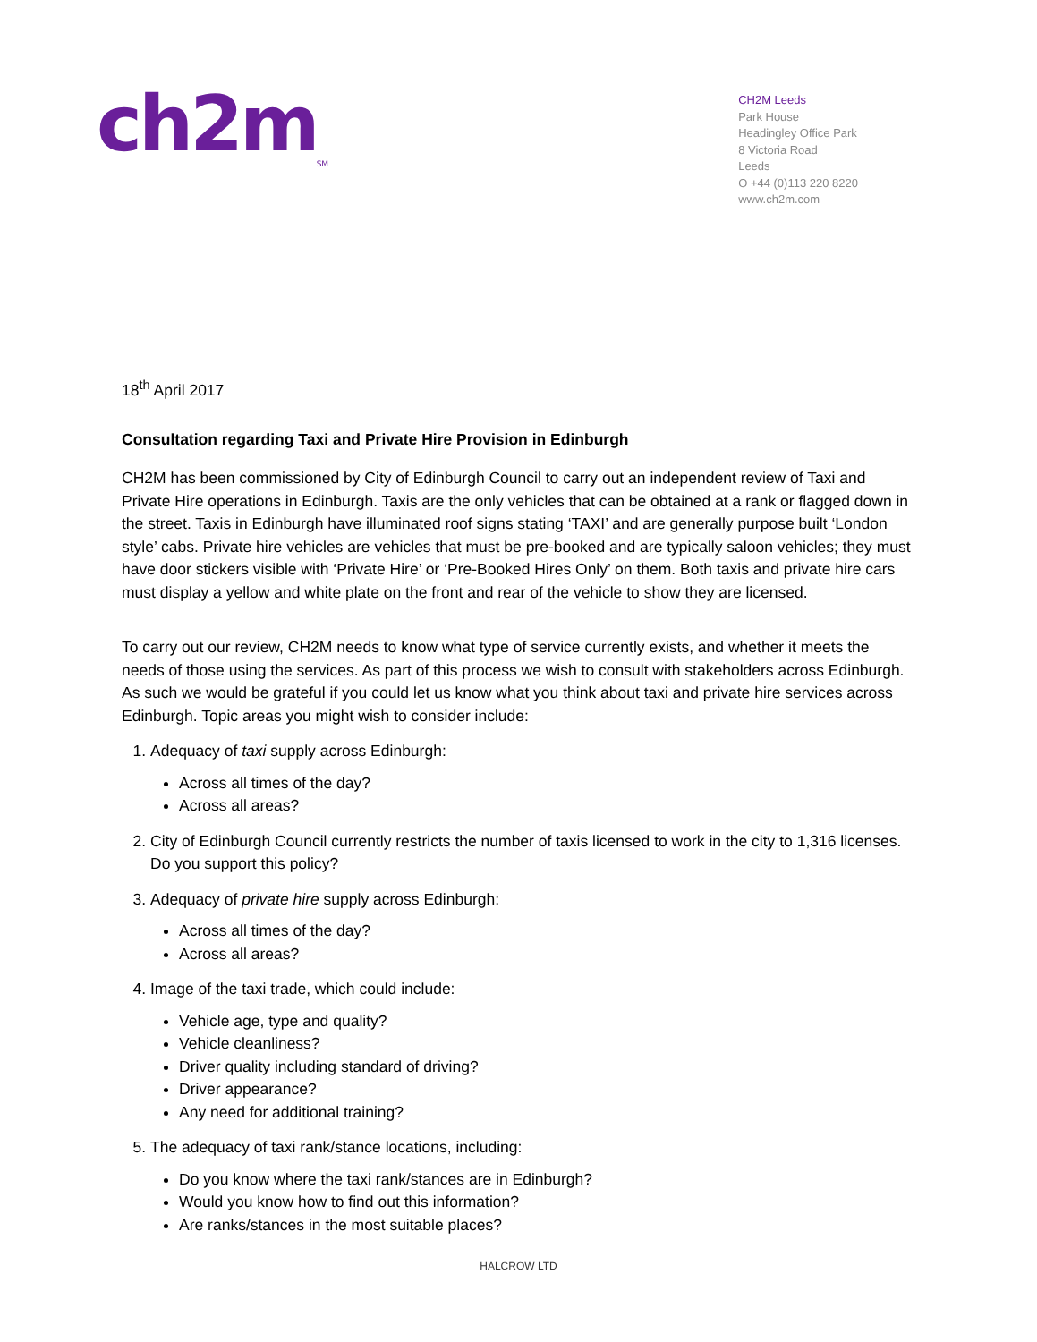ch2m<sub>SM</sub>
CH2M Leeds
Park House
Headingley Office Park
8 Victoria Road
Leeds
O +44 (0)113 220 8220
www.ch2m.com
18<sup>th</sup> April 2017
Consultation regarding Taxi and Private Hire Provision in Edinburgh
CH2M has been commissioned by City of Edinburgh Council to carry out an independent review of Taxi and Private Hire operations in Edinburgh. Taxis are the only vehicles that can be obtained at a rank or flagged down in the street. Taxis in Edinburgh have illuminated roof signs stating ‘TAXI’ and are generally purpose built ‘London style’ cabs. Private hire vehicles are vehicles that must be pre-booked and are typically saloon vehicles; they must have door stickers visible with ‘Private Hire’ or ‘Pre-Booked Hires Only’ on them. Both taxis and private hire cars must display a yellow and white plate on the front and rear of the vehicle to show they are licensed.
To carry out our review, CH2M needs to know what type of service currently exists, and whether it meets the needs of those using the services. As part of this process we wish to consult with stakeholders across Edinburgh. As such we would be grateful if you could let us know what you think about taxi and private hire services across Edinburgh. Topic areas you might wish to consider include:
1. Adequacy of taxi supply across Edinburgh:
Across all times of the day?
Across all areas?
2. City of Edinburgh Council currently restricts the number of taxis licensed to work in the city to 1,316 licenses. Do you support this policy?
3. Adequacy of private hire supply across Edinburgh:
Across all times of the day?
Across all areas?
4. Image of the taxi trade, which could include:
Vehicle age, type and quality?
Vehicle cleanliness?
Driver quality including standard of driving?
Driver appearance?
Any need for additional training?
5. The adequacy of taxi rank/stance locations, including:
Do you know where the taxi rank/stances are in Edinburgh?
Would you know how to find out this information?
Are ranks/stances in the most suitable places?
HALCROW LTD